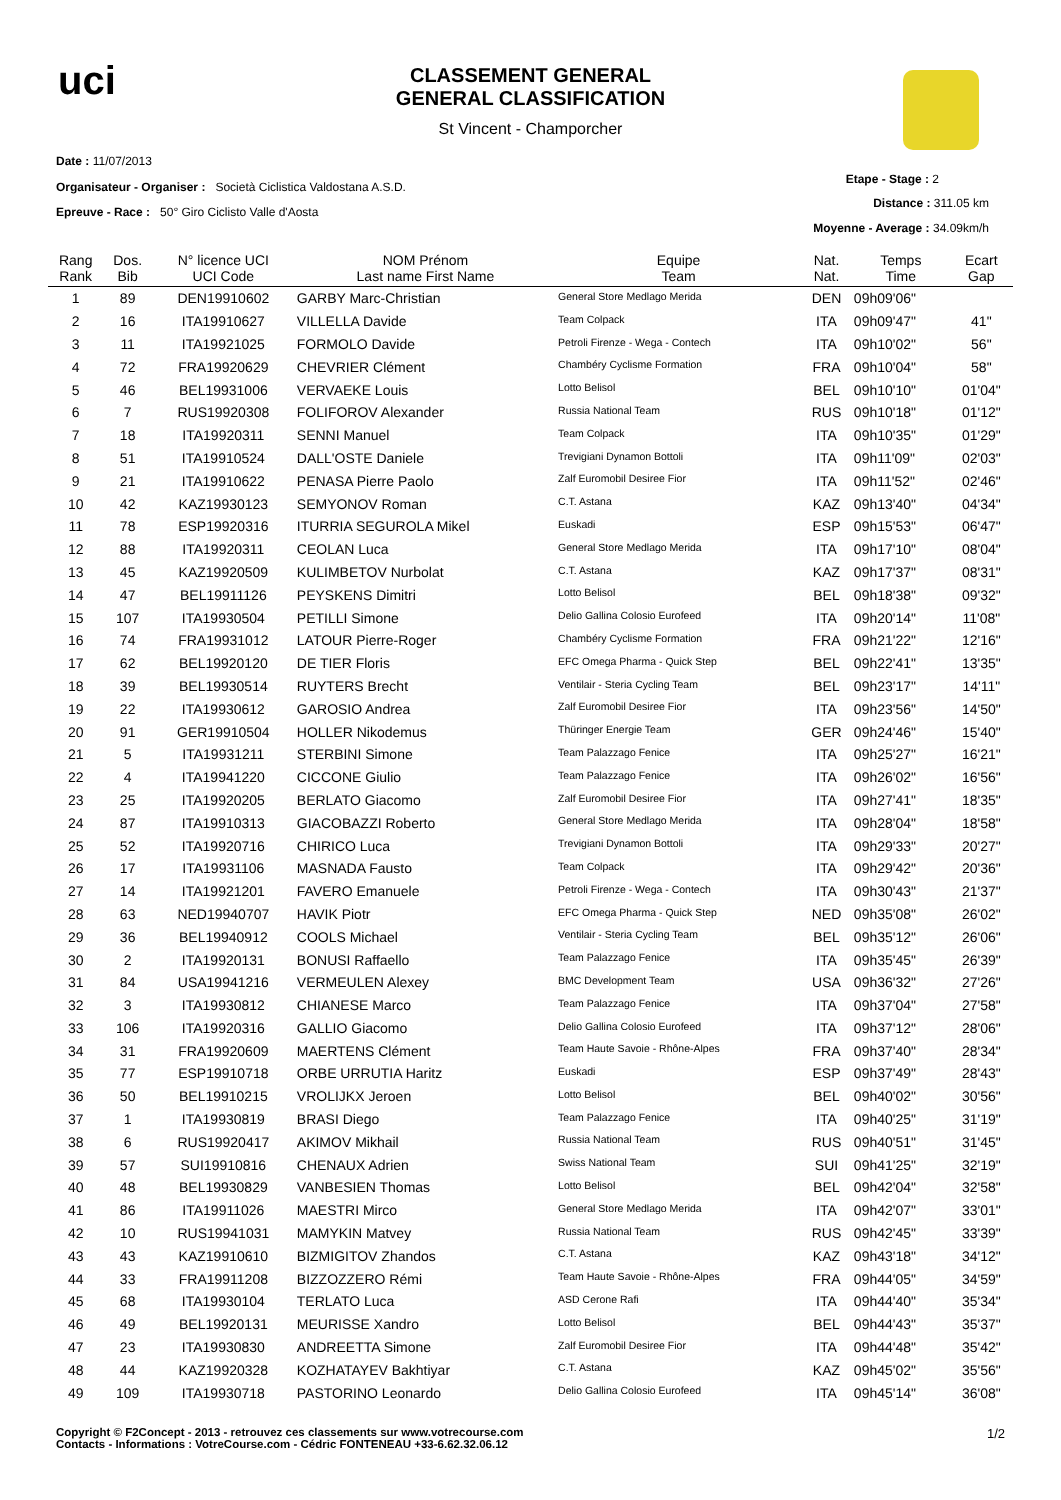uci
CLASSEMENT GENERAL
GENERAL CLASSIFICATION
St Vincent - Champorcher
Date : 11/07/2013
Organisateur - Organiser : Società Ciclistica Valdostana A.S.D.
Epreuve - Race : 50° Giro Ciclisto Valle d'Aosta
Etape - Stage : 2
Distance : 311.05 km
Moyenne - Average : 34.09km/h
| Rang Rank | Dos. Bib | N° licence UCI UCI Code | NOM Prénom Last name First Name | Equipe Team | Nat. Nat. | Temps Time | Ecart Gap |
| --- | --- | --- | --- | --- | --- | --- | --- |
| 1 | 89 | DEN19910602 | GARBY Marc-Christian | General Store Medlago Merida | DEN | 09h09'06" | |
| 2 | 16 | ITA19910627 | VILLELLA Davide | Team Colpack | ITA | 09h09'47" | 41" |
| 3 | 11 | ITA19921025 | FORMOLO Davide | Petroli Firenze - Wega - Contech | ITA | 09h10'02" | 56" |
| 4 | 72 | FRA19920629 | CHEVRIER Clément | Chambéry Cyclisme Formation | FRA | 09h10'04" | 58" |
| 5 | 46 | BEL19931006 | VERVAEKE Louis | Lotto Belisol | BEL | 09h10'10" | 01'04" |
| 6 | 7 | RUS19920308 | FOLIFOROV Alexander | Russia National Team | RUS | 09h10'18" | 01'12" |
| 7 | 18 | ITA19920311 | SENNI Manuel | Team Colpack | ITA | 09h10'35" | 01'29" |
| 8 | 51 | ITA19910524 | DALL'OSTE Daniele | Trevigiani Dynamon Bottoli | ITA | 09h11'09" | 02'03" |
| 9 | 21 | ITA19910622 | PENASA Pierre Paolo | Zalf Euromobil Desiree Fior | ITA | 09h11'52" | 02'46" |
| 10 | 42 | KAZ19930123 | SEMYONOV Roman | C.T. Astana | KAZ | 09h13'40" | 04'34" |
| 11 | 78 | ESP19920316 | ITURRIA SEGUROLA Mikel | Euskadi | ESP | 09h15'53" | 06'47" |
| 12 | 88 | ITA19920311 | CEOLAN Luca | General Store Medlago Merida | ITA | 09h17'10" | 08'04" |
| 13 | 45 | KAZ19920509 | KULIMBETOV Nurbolat | C.T. Astana | KAZ | 09h17'37" | 08'31" |
| 14 | 47 | BEL19911126 | PEYSKENS Dimitri | Lotto Belisol | BEL | 09h18'38" | 09'32" |
| 15 | 107 | ITA19930504 | PETILLI Simone | Delio Gallina Colosio Eurofeed | ITA | 09h20'14" | 11'08" |
| 16 | 74 | FRA19931012 | LATOUR Pierre-Roger | Chambéry Cyclisme Formation | FRA | 09h21'22" | 12'16" |
| 17 | 62 | BEL19920120 | DE TIER Floris | EFC Omega Pharma - Quick Step | BEL | 09h22'41" | 13'35" |
| 18 | 39 | BEL19930514 | RUYTERS Brecht | Ventilair - Steria Cycling Team | BEL | 09h23'17" | 14'11" |
| 19 | 22 | ITA19930612 | GAROSIO Andrea | Zalf Euromobil Desiree Fior | ITA | 09h23'56" | 14'50" |
| 20 | 91 | GER19910504 | HOLLER Nikodemus | Thüringer Energie Team | GER | 09h24'46" | 15'40" |
| 21 | 5 | ITA19931211 | STERBINI Simone | Team Palazzago Fenice | ITA | 09h25'27" | 16'21" |
| 22 | 4 | ITA19941220 | CICCONE Giulio | Team Palazzago Fenice | ITA | 09h26'02" | 16'56" |
| 23 | 25 | ITA19920205 | BERLATO Giacomo | Zalf Euromobil Desiree Fior | ITA | 09h27'41" | 18'35" |
| 24 | 87 | ITA19910313 | GIACOBAZZI Roberto | General Store Medlago Merida | ITA | 09h28'04" | 18'58" |
| 25 | 52 | ITA19920716 | CHIRICO Luca | Trevigiani Dynamon Bottoli | ITA | 09h29'33" | 20'27" |
| 26 | 17 | ITA19931106 | MASNADA Fausto | Team Colpack | ITA | 09h29'42" | 20'36" |
| 27 | 14 | ITA19921201 | FAVERO Emanuele | Petroli Firenze - Wega - Contech | ITA | 09h30'43" | 21'37" |
| 28 | 63 | NED19940707 | HAVIK Piotr | EFC Omega Pharma - Quick Step | NED | 09h35'08" | 26'02" |
| 29 | 36 | BEL19940912 | COOLS Michael | Ventilair - Steria Cycling Team | BEL | 09h35'12" | 26'06" |
| 30 | 2 | ITA19920131 | BONUSI Raffaello | Team Palazzago Fenice | ITA | 09h35'45" | 26'39" |
| 31 | 84 | USA19941216 | VERMEULEN Alexey | BMC Development Team | USA | 09h36'32" | 27'26" |
| 32 | 3 | ITA19930812 | CHIANESE Marco | Team Palazzago Fenice | ITA | 09h37'04" | 27'58" |
| 33 | 106 | ITA19920316 | GALLIO Giacomo | Delio Gallina Colosio Eurofeed | ITA | 09h37'12" | 28'06" |
| 34 | 31 | FRA19920609 | MAERTENS Clément | Team Haute Savoie - Rhône-Alpes | FRA | 09h37'40" | 28'34" |
| 35 | 77 | ESP19910718 | ORBE URRUTIA Haritz | Euskadi | ESP | 09h37'49" | 28'43" |
| 36 | 50 | BEL19910215 | VROLIJKX Jeroen | Lotto Belisol | BEL | 09h40'02" | 30'56" |
| 37 | 1 | ITA19930819 | BRASI Diego | Team Palazzago Fenice | ITA | 09h40'25" | 31'19" |
| 38 | 6 | RUS19920417 | AKIMOV Mikhail | Russia National Team | RUS | 09h40'51" | 31'45" |
| 39 | 57 | SUI19910816 | CHENAUX Adrien | Swiss National Team | SUI | 09h41'25" | 32'19" |
| 40 | 48 | BEL19930829 | VANBESIEN Thomas | Lotto Belisol | BEL | 09h42'04" | 32'58" |
| 41 | 86 | ITA19911026 | MAESTRI Mirco | General Store Medlago Merida | ITA | 09h42'07" | 33'01" |
| 42 | 10 | RUS19941031 | MAMYKIN Matvey | Russia National Team | RUS | 09h42'45" | 33'39" |
| 43 | 43 | KAZ19910610 | BIZMIGITOV Zhandos | C.T. Astana | KAZ | 09h43'18" | 34'12" |
| 44 | 33 | FRA19911208 | BIZZOZZERO Rémi | Team Haute Savoie - Rhône-Alpes | FRA | 09h44'05" | 34'59" |
| 45 | 68 | ITA19930104 | TERLATO Luca | ASD Cerone Rafi | ITA | 09h44'40" | 35'34" |
| 46 | 49 | BEL19920131 | MEURISSE Xandro | Lotto Belisol | BEL | 09h44'43" | 35'37" |
| 47 | 23 | ITA19930830 | ANDREETTA Simone | Zalf Euromobil Desiree Fior | ITA | 09h44'48" | 35'42" |
| 48 | 44 | KAZ19920328 | KOZHATAYEV Bakhtiyar | C.T. Astana | KAZ | 09h45'02" | 35'56" |
| 49 | 109 | ITA19930718 | PASTORINO Leonardo | Delio Gallina Colosio Eurofeed | ITA | 09h45'14" | 36'08" |
Copyright © F2Concept - 2013 - retrouvez ces classements sur www.votrecourse.com
Contacts - Informations : VotreCourse.com - Cédric FONTENEAU +33-6.62.32.06.12
1/2